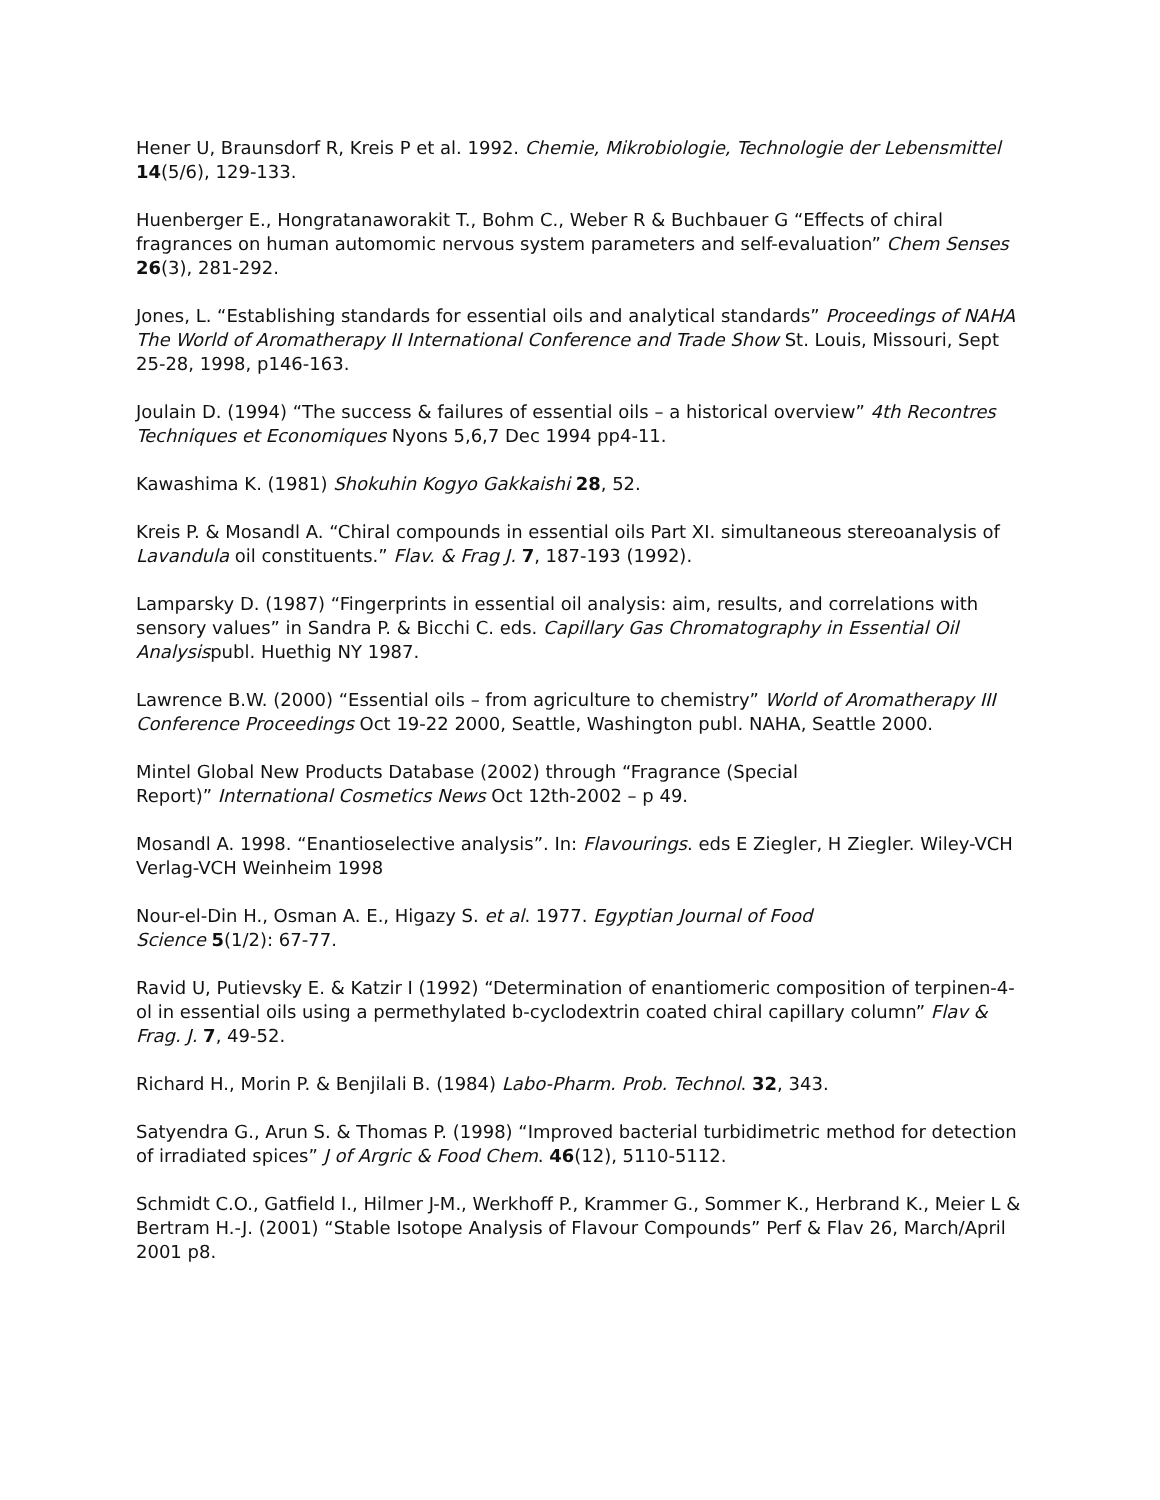Hener U, Braunsdorf R, Kreis P et al. 1992. Chemie, Mikrobiologie, Technologie der Lebensmittel 14(5/6), 129-133.
Huenberger E., Hongratanaworakit T., Bohm C., Weber R & Buchbauer G “Effects of chiral fragrances on human automomic nervous system parameters and self-evaluation” Chem Senses 26(3), 281-292.
Jones, L. “Establishing standards for essential oils and analytical standards” Proceedings of NAHA The World of Aromatherapy II International Conference and Trade Show St. Louis, Missouri, Sept 25-28, 1998, p146-163.
Joulain D. (1994) “The success & failures of essential oils – a historical overview” 4th Recontres Techniques et Economiques Nyons 5,6,7 Dec 1994 pp4-11.
Kawashima K. (1981) Shokuhin Kogyo Gakkaishi 28, 52.
Kreis P. & Mosandl A. “Chiral compounds in essential oils Part XI. simultaneous stereoanalysis of Lavandula oil constituents.” Flav. & Frag J. 7, 187-193 (1992).
Lamparsky D. (1987) “Fingerprints in essential oil analysis: aim, results, and correlations with sensory values” in Sandra P. & Bicchi C. eds. Capillary Gas Chromatography in Essential Oil Analysispubl. Huethig NY 1987.
Lawrence B.W. (2000) “Essential oils – from agriculture to chemistry” World of Aromatherapy III Conference Proceedings Oct 19-22 2000, Seattle, Washington publ. NAHA, Seattle 2000.
Mintel Global New Products Database (2002) through “Fragrance (Special
Report)” International Cosmetics News Oct 12th-2002 – p 49.
Mosandl A. 1998. “Enantioselective analysis”. In: Flavourings. eds E Ziegler, H Ziegler. Wiley-VCH Verlag-VCH Weinheim 1998
Nour-el-Din H., Osman A. E., Higazy S. et al. 1977. Egyptian Journal of Food
Science 5(1/2): 67-77.
Ravid U, Putievsky E. & Katzir I (1992) “Determination of enantiomeric composition of terpinen-4-ol in essential oils using a permethylated b-cyclodextrin coated chiral capillary column” Flav & Frag. J. 7, 49-52.
Richard H., Morin P. & Benjilali B. (1984) Labo-Pharm. Prob. Technol. 32, 343.
Satyendra G., Arun S. & Thomas P. (1998) “Improved bacterial turbidimetric method for detection of irradiated spices” J of Argric & Food Chem. 46(12), 5110-5112.
Schmidt C.O., Gatfield I., Hilmer J-M., Werkhoff P., Krammer G., Sommer K., Herbrand K., Meier L & Bertram H.-J. (2001) “Stable Isotope Analysis of Flavour Compounds” Perf & Flav 26, March/April 2001 p8.